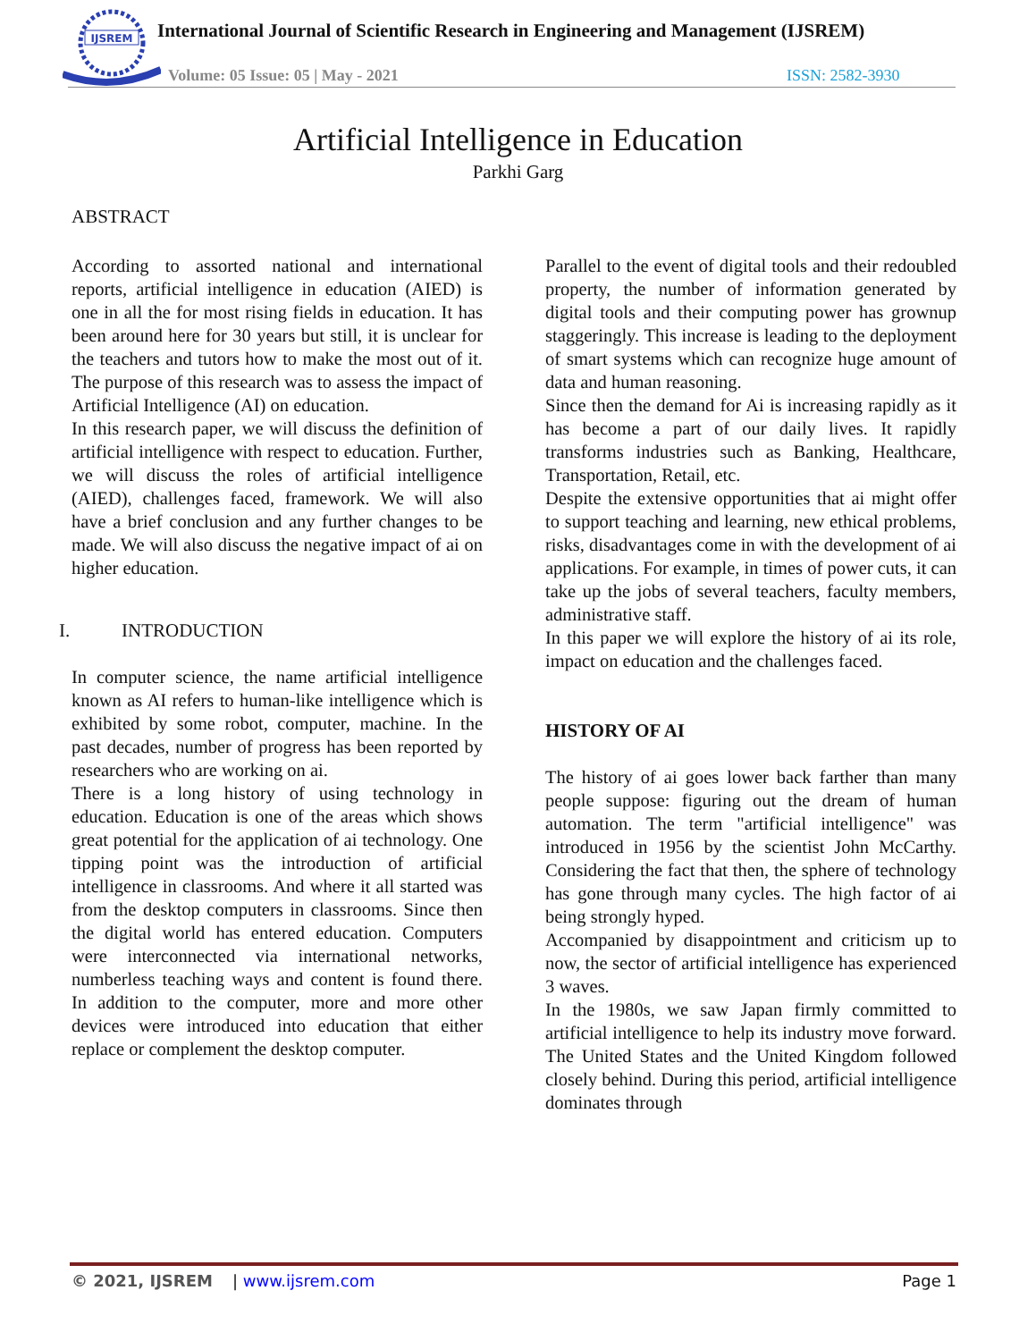IJSREM
International Journal of Scientific Research in Engineering and Management (IJSREM)
Volume: 05 Issue: 05 | May - 2021
ISSN: 2582-3930
Artificial Intelligence in Education
Parkhi Garg
ABSTRACT
According to assorted national and international reports, artificial intelligence in education (AIED) is one in all the for most rising fields in education. It has been around here for 30 years but still, it is unclear for the teachers and tutors how to make the most out of it. The purpose of this research was to assess the impact of Artificial Intelligence (AI) on education.
In this research paper, we will discuss the definition of artificial intelligence with respect to education. Further, we will discuss the roles of artificial intelligence (AIED), challenges faced, framework. We will also have a brief conclusion and any further changes to be made. We will also discuss the negative impact of ai on higher education.
I. INTRODUCTION
In computer science, the name artificial intelligence known as AI refers to human-like intelligence which is exhibited by some robot, computer, machine. In the past decades, number of progress has been reported by researchers who are working on ai.
There is a long history of using technology in education. Education is one of the areas which shows great potential for the application of ai technology. One tipping point was the introduction of artificial intelligence in classrooms. And where it all started was from the desktop computers in classrooms. Since then the digital world has entered education. Computers were interconnected via international networks, numberless teaching ways and content is found there. In addition to the computer, more and more other devices were introduced into education that either replace or complement the desktop computer.
Parallel to the event of digital tools and their redoubled property, the number of information generated by digital tools and their computing power has grownup staggeringly. This increase is leading to the deployment of smart systems which can recognize huge amount of data and human reasoning.
Since then the demand for Ai is increasing rapidly as it has become a part of our daily lives. It rapidly transforms industries such as Banking, Healthcare, Transportation, Retail, etc.
Despite the extensive opportunities that ai might offer to support teaching and learning, new ethical problems, risks, disadvantages come in with the development of ai applications. For example, in times of power cuts, it can take up the jobs of several teachers, faculty members, administrative staff.
In this paper we will explore the history of ai its role, impact on education and the challenges faced.
HISTORY OF AI
The history of ai goes lower back farther than many people suppose: figuring out the dream of human automation. The term "artificial intelligence" was introduced in 1956 by the scientist John McCarthy. Considering the fact that then, the sphere of technology has gone through many cycles. The high factor of ai being strongly hyped.
Accompanied by disappointment and criticism up to now, the sector of artificial intelligence has experienced 3 waves.
In the 1980s, we saw Japan firmly committed to artificial intelligence to help its industry move forward. The United States and the United Kingdom followed closely behind. During this period, artificial intelligence dominates through
© 2021, IJSREM | www.ijsrem.com Page 1